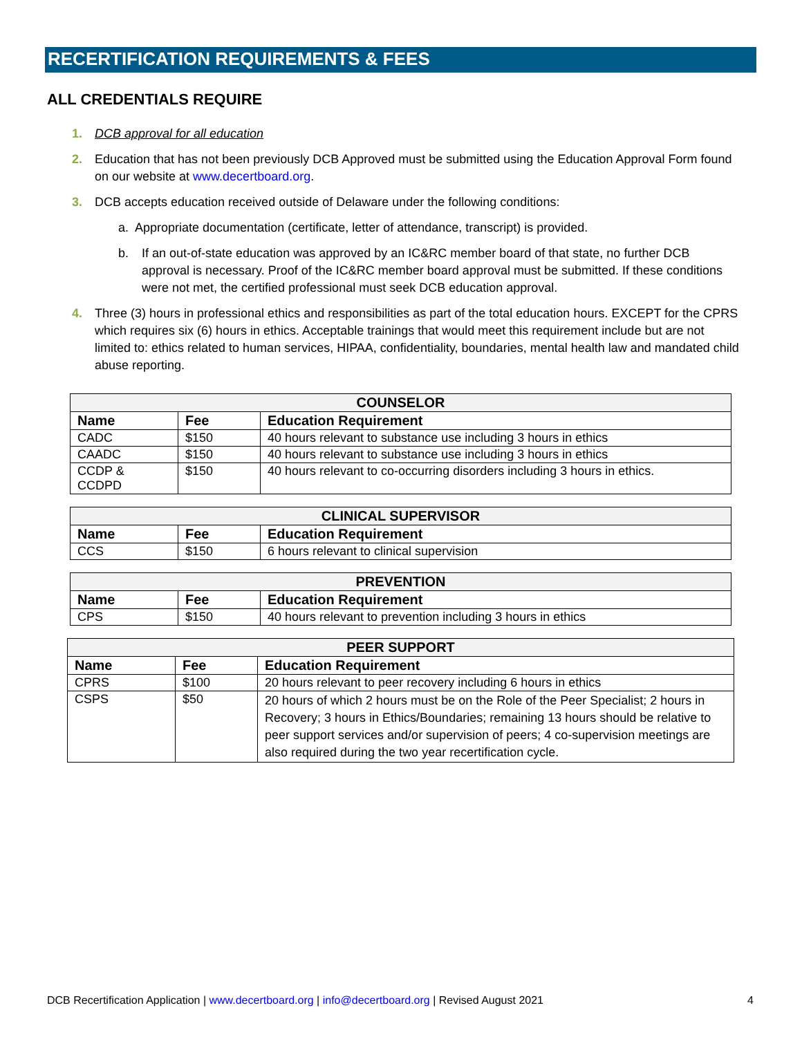RECERTIFICATION REQUIREMENTS & FEES
ALL CREDENTIALS REQUIRE
1. DCB approval for all education
2. Education that has not been previously DCB Approved must be submitted using the Education Approval Form found on our website at www.decertboard.org.
3. DCB accepts education received outside of Delaware under the following conditions:
a. Appropriate documentation (certificate, letter of attendance, transcript) is provided.
b. If an out-of-state education was approved by an IC&RC member board of that state, no further DCB approval is necessary. Proof of the IC&RC member board approval must be submitted. If these conditions were not met, the certified professional must seek DCB education approval.
4. Three (3) hours in professional ethics and responsibilities as part of the total education hours. EXCEPT for the CPRS which requires six (6) hours in ethics. Acceptable trainings that would meet this requirement include but are not limited to: ethics related to human services, HIPAA, confidentiality, boundaries, mental health law and mandated child abuse reporting.
| COUNSELOR | | |
| --- | --- | --- |
| Name | Fee | Education Requirement |
| CADC | $150 | 40 hours relevant to substance use including 3 hours in ethics |
| CAADC | $150 | 40 hours relevant to substance use including 3 hours in ethics |
| CCDP & CCDPD | $150 | 40 hours relevant to co-occurring disorders including 3 hours in ethics. |
| CLINICAL SUPERVISOR | | |
| --- | --- | --- |
| Name | Fee | Education Requirement |
| CCS | $150 | 6 hours relevant to clinical supervision |
| PREVENTION | | |
| --- | --- | --- |
| Name | Fee | Education Requirement |
| CPS | $150 | 40 hours relevant to prevention including 3 hours in ethics |
| PEER SUPPORT | | |
| --- | --- | --- |
| Name | Fee | Education Requirement |
| CPRS | $100 | 20 hours relevant to peer recovery including 6 hours in ethics |
| CSPS | $50 | 20 hours of which 2 hours must be on the Role of the Peer Specialist; 2 hours in Recovery; 3 hours in Ethics/Boundaries; remaining 13 hours should be relative to peer support services and/or supervision of peers; 4 co-supervision meetings are also required during the two year recertification cycle. |
DCB Recertification Application | www.decertboard.org | info@decertboard.org | Revised August 2021 4